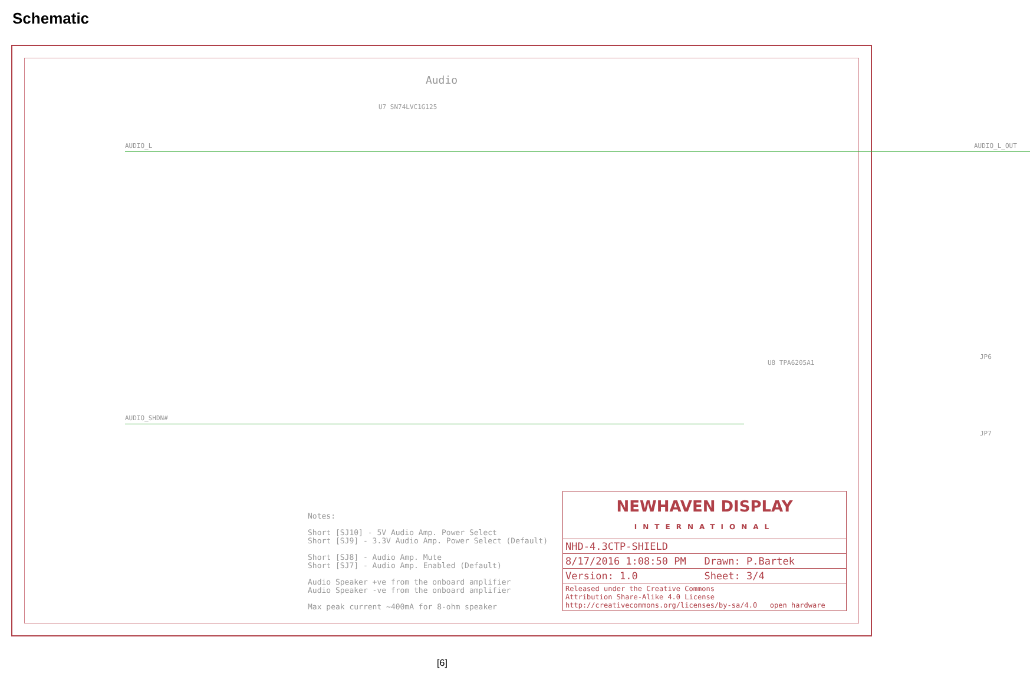Schematic
Audio
AUDIO_L
U7 SN74LVC1G125
AUDIO_L_OUT
AUDIO_SHDN#
U8 TPA6205A1
JP6
JP7
Notes: Short [SJ10] - 5V Audio Amp. Power Select Short [SJ9] - 3.3V Audio Amp. Power Select (Default) Short [SJ8] - Audio Amp. Mute Short [SJ7] - Audio Amp. Enabled (Default) Audio Speaker +ve from the onboard amplifier Audio Speaker -ve from the onboard amplifier Max peak current ~400mA for 8-ohm speaker
NEWHAVEN DISPLAY
INTERNATIONAL
NHD-4.3CTP-SHIELD
8/17/2016 1:08:50 PM Drawn: P.Bartek
Version: 1.0 Sheet: 3/4
Released under the Creative Commons
Attribution Share-Alike 4.0 License
http://creativecommons.org/licenses/by-sa/4.0 open hardware
[6]